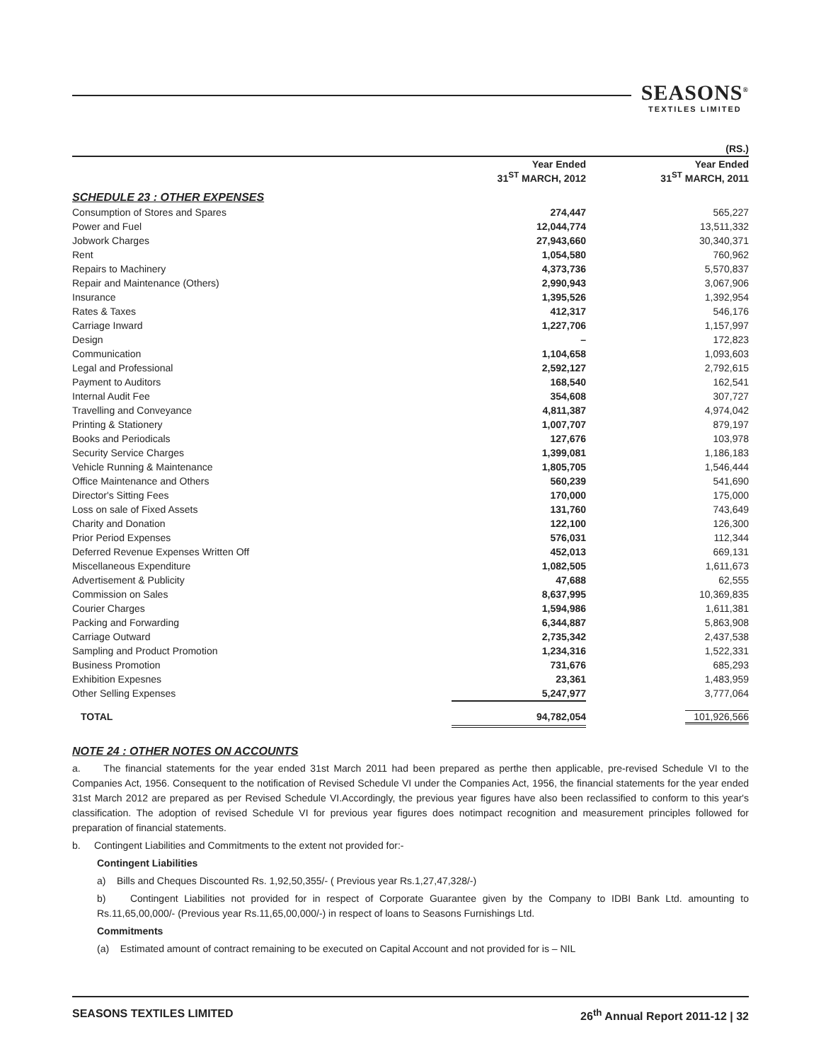SEASONS<sup>®</sup>
TEXTILES LIMITED
| | | (RS.) |
| --- | --- | --- |
| | Year Ended 31<sup>ST</sup> MARCH, 2012 | Year Ended 31<sup>ST</sup> MARCH, 2011 |
| SCHEDULE 23 : OTHER EXPENSES | | |
| Consumption of Stores and Spares | 274,447 | 565,227 |
| Power and Fuel | 12,044,774 | 13,511,332 |
| Jobwork Charges | 27,943,660 | 30,340,371 |
| Rent | 1,054,580 | 760,962 |
| Repairs to Machinery | 4,373,736 | 5,570,837 |
| Repair and Maintenance (Others) | 2,990,943 | 3,067,906 |
| Insurance | 1,395,526 | 1,392,954 |
| Rates & Taxes | 412,317 | 546,176 |
| Carriage Inward | 1,227,706 | 1,157,997 |
| Design | – | 172,823 |
| Communication | 1,104,658 | 1,093,603 |
| Legal and Professional | 2,592,127 | 2,792,615 |
| Payment to Auditors | 168,540 | 162,541 |
| Internal Audit Fee | 354,608 | 307,727 |
| Travelling and Conveyance | 4,811,387 | 4,974,042 |
| Printing & Stationery | 1,007,707 | 879,197 |
| Books and Periodicals | 127,676 | 103,978 |
| Security Service Charges | 1,399,081 | 1,186,183 |
| Vehicle Running & Maintenance | 1,805,705 | 1,546,444 |
| Office Maintenance and Others | 560,239 | 541,690 |
| Director's Sitting Fees | 170,000 | 175,000 |
| Loss on sale of Fixed Assets | 131,760 | 743,649 |
| Charity and Donation | 122,100 | 126,300 |
| Prior Period Expenses | 576,031 | 112,344 |
| Deferred Revenue Expenses Written Off | 452,013 | 669,131 |
| Miscellaneous Expenditure | 1,082,505 | 1,611,673 |
| Advertisement & Publicity | 47,688 | 62,555 |
| Commission on Sales | 8,637,995 | 10,369,835 |
| Courier Charges | 1,594,986 | 1,611,381 |
| Packing and Forwarding | 6,344,887 | 5,863,908 |
| Carriage Outward | 2,735,342 | 2,437,538 |
| Sampling and Product Promotion | 1,234,316 | 1,522,331 |
| Business Promotion | 731,676 | 685,293 |
| Exhibition Expesnes | 23,361 | 1,483,959 |
| Other Selling Expenses | 5,247,977 | 3,777,064 |
| TOTAL | 94,782,054 | 101,926,566 |
NOTE 24 : OTHER NOTES ON ACCOUNTS
a. The financial statements for the year ended 31st March 2011 had been prepared as perthe then applicable, pre-revised Schedule VI to the Companies Act, 1956. Consequent to the notification of Revised Schedule VI under the Companies Act, 1956, the financial statements for the year ended 31st March 2012 are prepared as per Revised Schedule VI.Accordingly, the previous year figures have also been reclassified to conform to this year's classification. The adoption of revised Schedule VI for previous year figures does notimpact recognition and measurement principles followed for preparation of financial statements.
b. Contingent Liabilities and Commitments to the extent not provided for:-
Contingent Liabilities
a) Bills and Cheques Discounted Rs. 1,92,50,355/- ( Previous year Rs.1,27,47,328/-)
b) Contingent Liabilities not provided for in respect of Corporate Guarantee given by the Company to IDBI Bank Ltd. amounting to Rs.11,65,00,000/- (Previous year Rs.11,65,00,000/-) in respect of loans to Seasons Furnishings Ltd.
Commitments
(a) Estimated amount of contract remaining to be executed on Capital Account and not provided for is – NIL
SEASONS TEXTILES LIMITED 26<sup>th</sup> Annual Report 2011-12 | 32